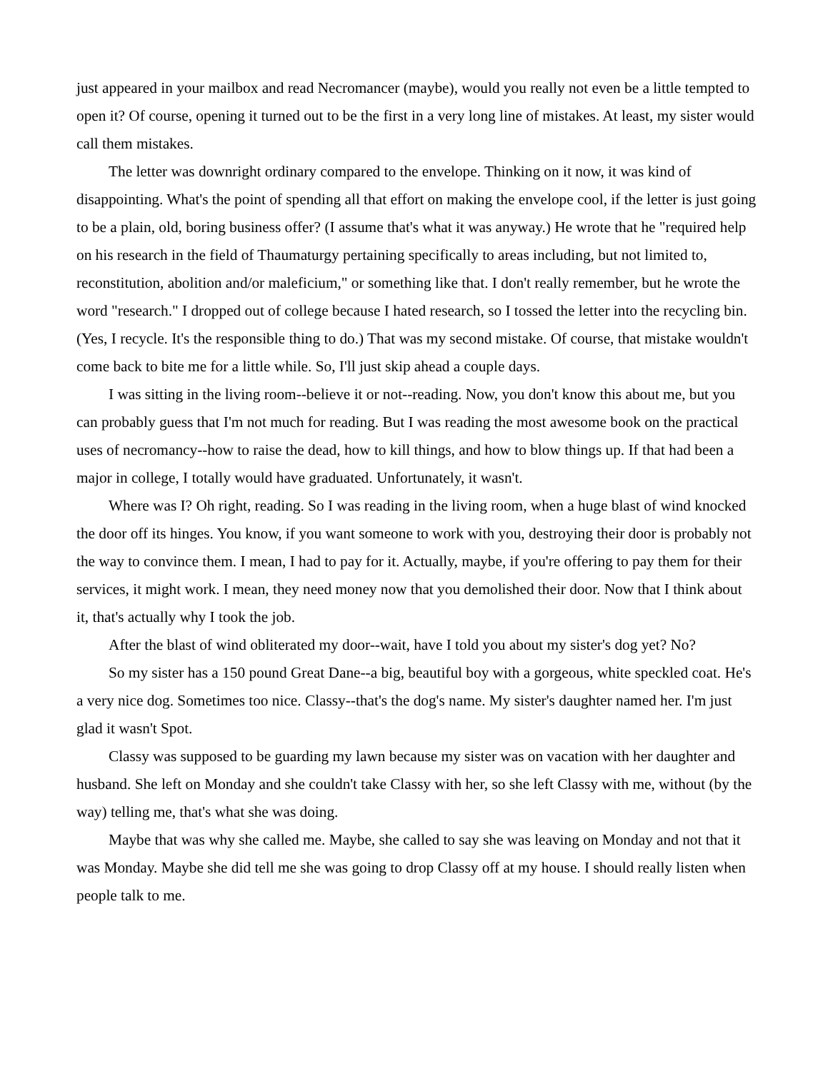just appeared in your mailbox and read Necromancer (maybe), would you really not even be a little tempted to open it? Of course, opening it turned out to be the first in a very long line of mistakes. At least, my sister would call them mistakes.
The letter was downright ordinary compared to the envelope. Thinking on it now, it was kind of disappointing. What's the point of spending all that effort on making the envelope cool, if the letter is just going to be a plain, old, boring business offer? (I assume that's what it was anyway.) He wrote that he "required help on his research in the field of Thaumaturgy pertaining specifically to areas including, but not limited to, reconstitution, abolition and/or maleficium," or something like that. I don't really remember, but he wrote the word "research." I dropped out of college because I hated research, so I tossed the letter into the recycling bin. (Yes, I recycle. It's the responsible thing to do.) That was my second mistake. Of course, that mistake wouldn't come back to bite me for a little while. So, I'll just skip ahead a couple days.
I was sitting in the living room--believe it or not--reading. Now, you don't know this about me, but you can probably guess that I'm not much for reading. But I was reading the most awesome book on the practical uses of necromancy--how to raise the dead, how to kill things, and how to blow things up. If that had been a major in college, I totally would have graduated. Unfortunately, it wasn't.
Where was I? Oh right, reading. So I was reading in the living room, when a huge blast of wind knocked the door off its hinges. You know, if you want someone to work with you, destroying their door is probably not the way to convince them. I mean, I had to pay for it. Actually, maybe, if you're offering to pay them for their services, it might work. I mean, they need money now that you demolished their door. Now that I think about it, that's actually why I took the job.
After the blast of wind obliterated my door--wait, have I told you about my sister's dog yet? No?
So my sister has a 150 pound Great Dane--a big, beautiful boy with a gorgeous, white speckled coat. He's a very nice dog. Sometimes too nice. Classy--that's the dog's name. My sister's daughter named her. I'm just glad it wasn't Spot.
Classy was supposed to be guarding my lawn because my sister was on vacation with her daughter and husband. She left on Monday and she couldn't take Classy with her, so she left Classy with me, without (by the way) telling me, that's what she was doing.
Maybe that was why she called me. Maybe, she called to say she was leaving on Monday and not that it was Monday. Maybe she did tell me she was going to drop Classy off at my house. I should really listen when people talk to me.